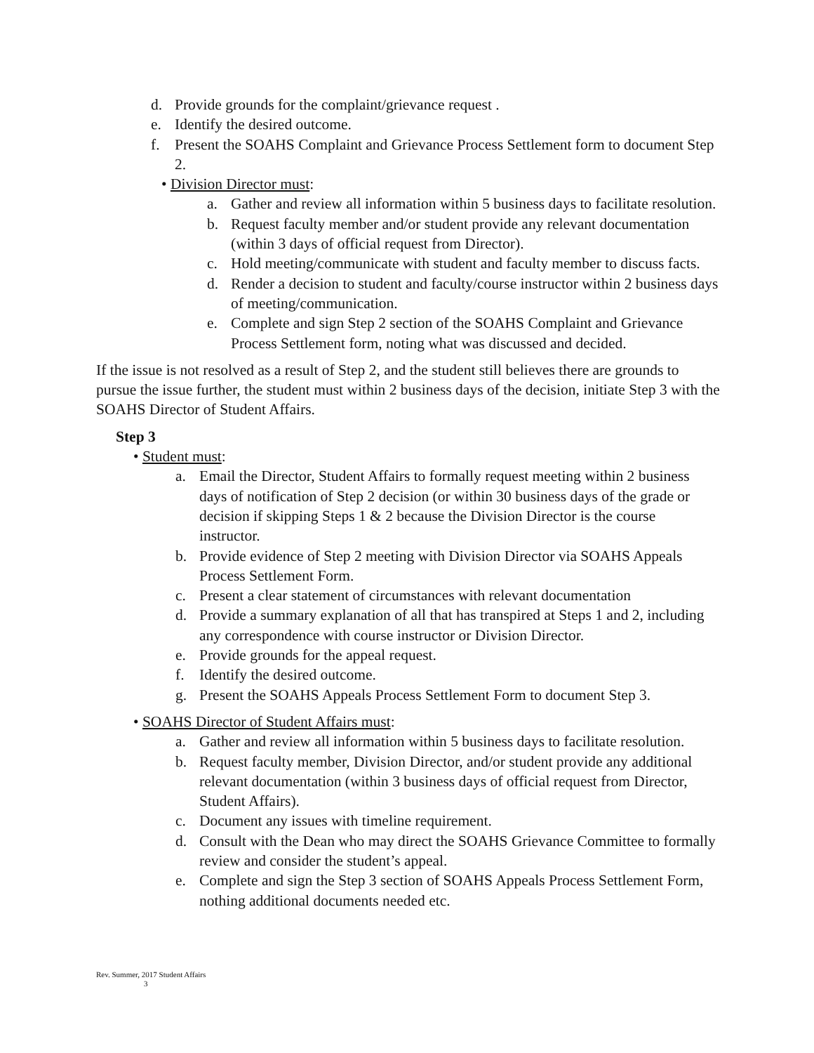d. Provide grounds for the complaint/grievance request .
e. Identify the desired outcome.
f. Present the SOAHS Complaint and Grievance Process Settlement form to document Step 2.
• Division Director must:
a. Gather and review all information within 5 business days to facilitate resolution.
b. Request faculty member and/or student provide any relevant documentation (within 3 days of official request from Director).
c. Hold meeting/communicate with student and faculty member to discuss facts.
d. Render a decision to student and faculty/course instructor within 2 business days of meeting/communication.
e. Complete and sign Step 2 section of the SOAHS Complaint and Grievance Process Settlement form, noting what was discussed and decided.
If the issue is not resolved as a result of Step 2, and the student still believes there are grounds to pursue the issue further, the student must within 2 business days of the decision, initiate Step 3 with the SOAHS Director of Student Affairs.
Step 3
• Student must:
a. Email the Director, Student Affairs to formally request meeting within 2 business days of notification of Step 2 decision (or within 30 business days of the grade or decision if skipping Steps 1 & 2 because the Division Director is the course instructor.
b. Provide evidence of Step 2 meeting with Division Director via SOAHS Appeals Process Settlement Form.
c. Present a clear statement of circumstances with relevant documentation
d. Provide a summary explanation of all that has transpired at Steps 1 and 2, including any correspondence with course instructor or Division Director.
e. Provide grounds for the appeal request.
f. Identify the desired outcome.
g. Present the SOAHS Appeals Process Settlement Form to document Step 3.
• SOAHS Director of Student Affairs must:
a. Gather and review all information within 5 business days to facilitate resolution.
b. Request faculty member, Division Director, and/or student provide any additional relevant documentation (within 3 business days of official request from Director, Student Affairs).
c. Document any issues with timeline requirement.
d. Consult with the Dean who may direct the SOAHS Grievance Committee to formally review and consider the student’s appeal.
e. Complete and sign the Step 3 section of SOAHS Appeals Process Settlement Form, nothing additional documents needed etc.
Rev. Summer, 2017 Student Affairs
3